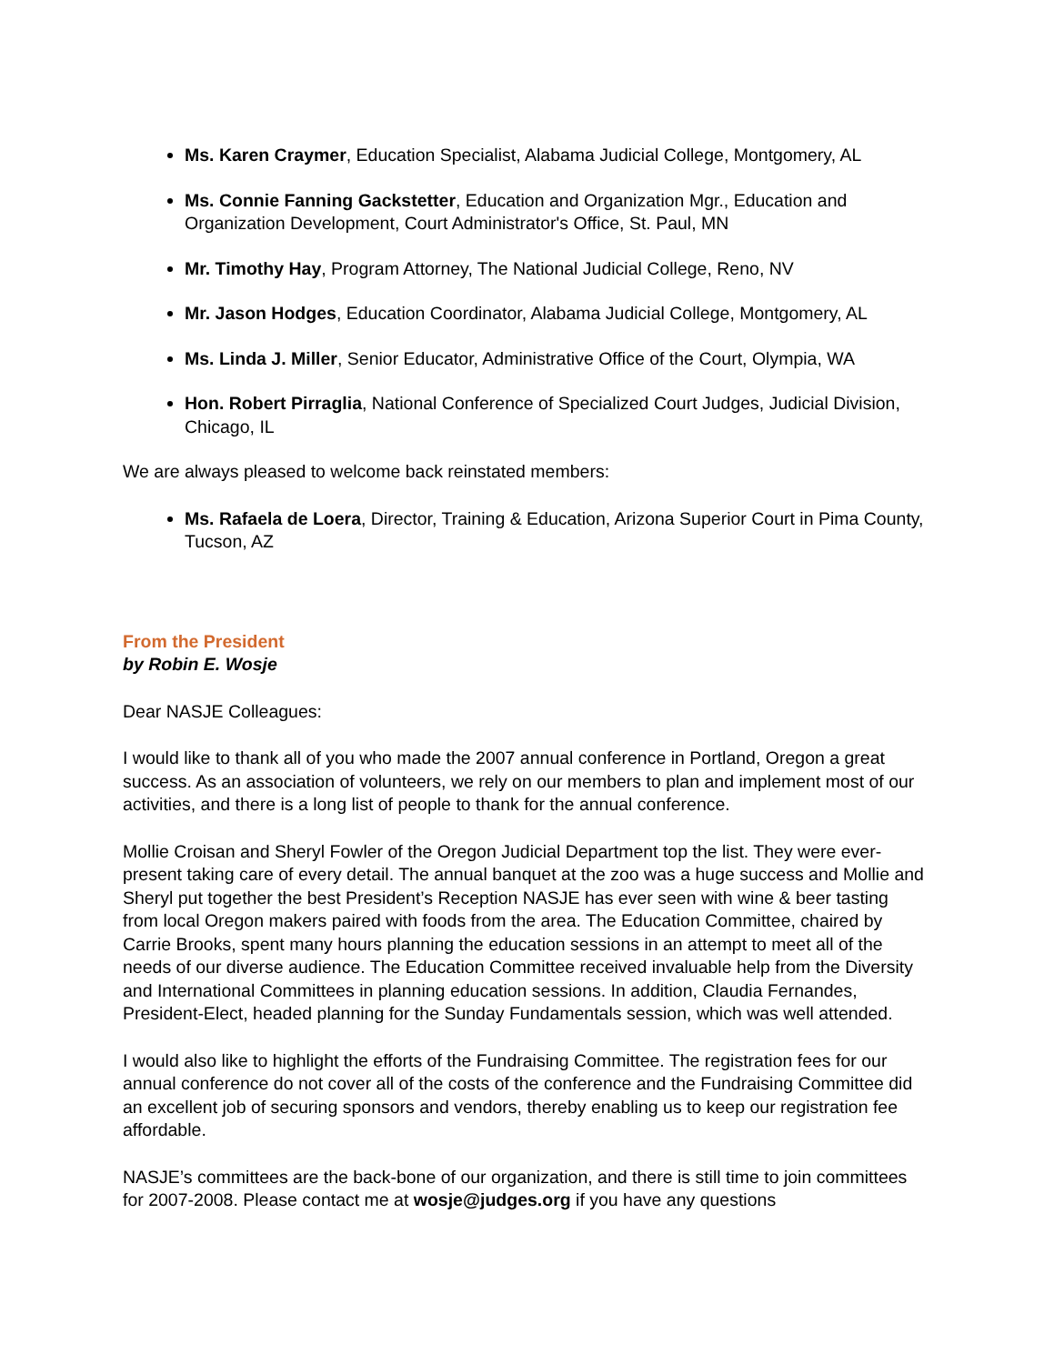Ms. Karen Craymer, Education Specialist, Alabama Judicial College, Montgomery, AL
Ms. Connie Fanning Gackstetter, Education and Organization Mgr., Education and Organization Development, Court Administrator's Office, St. Paul, MN
Mr. Timothy Hay, Program Attorney, The National Judicial College, Reno, NV
Mr. Jason Hodges, Education Coordinator, Alabama Judicial College, Montgomery, AL
Ms. Linda J. Miller, Senior Educator, Administrative Office of the Court, Olympia, WA
Hon. Robert Pirraglia, National Conference of Specialized Court Judges, Judicial Division, Chicago, IL
We are always pleased to welcome back reinstated members:
Ms. Rafaela de Loera, Director, Training & Education, Arizona Superior Court in Pima County, Tucson, AZ
From the President
by Robin E. Wosje
Dear NASJE Colleagues:
I would like to thank all of you who made the 2007 annual conference in Portland, Oregon a great success. As an association of volunteers, we rely on our members to plan and implement most of our activities, and there is a long list of people to thank for the annual conference.
Mollie Croisan and Sheryl Fowler of the Oregon Judicial Department top the list. They were ever-present taking care of every detail. The annual banquet at the zoo was a huge success and Mollie and Sheryl put together the best President’s Reception NASJE has ever seen with wine & beer tasting from local Oregon makers paired with foods from the area. The Education Committee, chaired by Carrie Brooks, spent many hours planning the education sessions in an attempt to meet all of the needs of our diverse audience. The Education Committee received invaluable help from the Diversity and International Committees in planning education sessions. In addition, Claudia Fernandes, President-Elect, headed planning for the Sunday Fundamentals session, which was well attended.
I would also like to highlight the efforts of the Fundraising Committee. The registration fees for our annual conference do not cover all of the costs of the conference and the Fundraising Committee did an excellent job of securing sponsors and vendors, thereby enabling us to keep our registration fee affordable.
NASJE’s committees are the back-bone of our organization, and there is still time to join committees for 2007-2008. Please contact me at wosje@judges.org if you have any questions